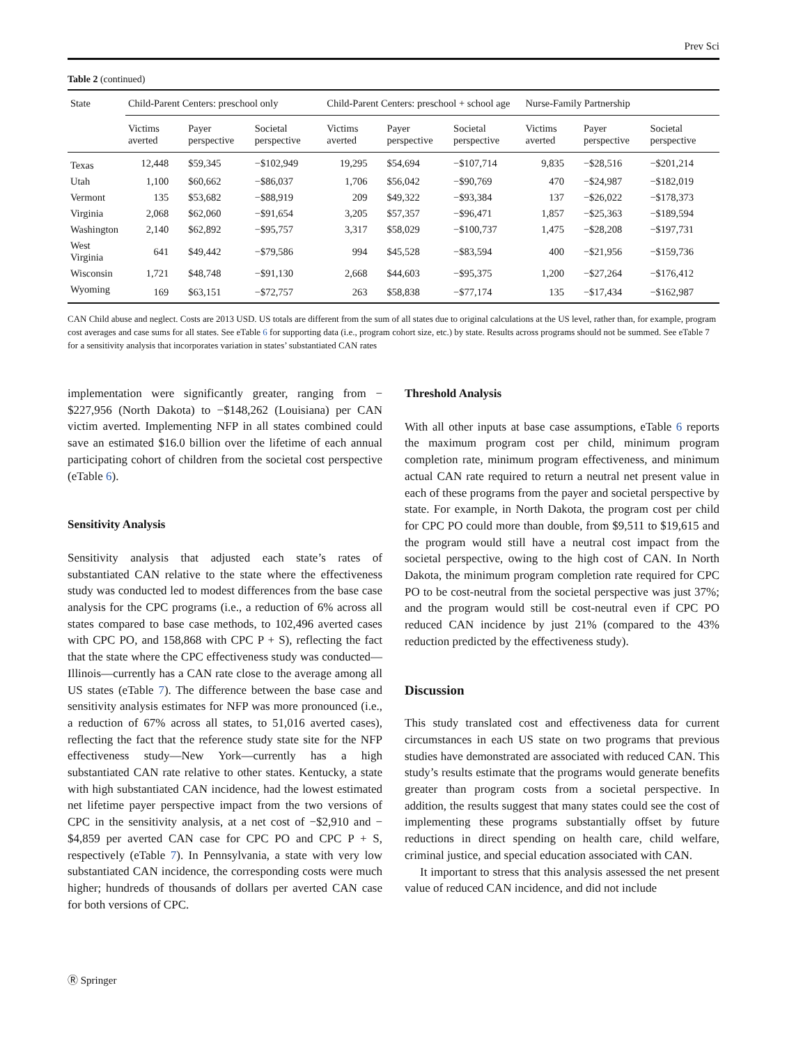Prev Sci
Table 2 (continued)
| State | Child-Parent Centers: preschool only | | | Child-Parent Centers: preschool + school age | | | Nurse-Family Partnership | | |
| --- | --- | --- | --- | --- | --- | --- | --- | --- | --- |
| | Victims averted | Payer perspective | Societal perspective | Victims averted | Payer perspective | Societal perspective | Victims averted | Payer perspective | Societal perspective |
| Texas | 12,448 | $59,345 | −$102,949 | 19,295 | $54,694 | −$107,714 | 9,835 | −$28,516 | −$201,214 |
| Utah | 1,100 | $60,662 | −$86,037 | 1,706 | $56,042 | −$90,769 | 470 | −$24,987 | −$182,019 |
| Vermont | 135 | $53,682 | −$88,919 | 209 | $49,322 | −$93,384 | 137 | −$26,022 | −$178,373 |
| Virginia | 2,068 | $62,060 | −$91,654 | 3,205 | $57,357 | −$96,471 | 1,857 | −$25,363 | −$189,594 |
| Washington | 2,140 | $62,892 | −$95,757 | 3,317 | $58,029 | −$100,737 | 1,475 | −$28,208 | −$197,731 |
| West Virginia | 641 | $49,442 | −$79,586 | 994 | $45,528 | −$83,594 | 400 | −$21,956 | −$159,736 |
| Wisconsin | 1,721 | $48,748 | −$91,130 | 2,668 | $44,603 | −$95,375 | 1,200 | −$27,264 | −$176,412 |
| Wyoming | 169 | $63,151 | −$72,757 | 263 | $58,838 | −$77,174 | 135 | −$17,434 | −$162,987 |
CAN Child abuse and neglect. Costs are 2013 USD. US totals are different from the sum of all states due to original calculations at the US level, rather than, for example, program cost averages and case sums for all states. See eTable 6 for supporting data (i.e., program cohort size, etc.) by state. Results across programs should not be summed. See eTable 7 for a sensitivity analysis that incorporates variation in states’ substantiated CAN rates
implementation were significantly greater, ranging from −$227,956 (North Dakota) to −$148,262 (Louisiana) per CAN victim averted. Implementing NFP in all states combined could save an estimated $16.0 billion over the lifetime of each annual participating cohort of children from the societal cost perspective (eTable 6).
Sensitivity Analysis
Sensitivity analysis that adjusted each state’s rates of substantiated CAN relative to the state where the effectiveness study was conducted led to modest differences from the base case analysis for the CPC programs (i.e., a reduction of 6% across all states compared to base case methods, to 102,496 averted cases with CPC PO, and 158,868 with CPC P + S), reflecting the fact that the state where the CPC effectiveness study was conducted—Illinois—currently has a CAN rate close to the average among all US states (eTable 7). The difference between the base case and sensitivity analysis estimates for NFP was more pronounced (i.e., a reduction of 67% across all states, to 51,016 averted cases), reflecting the fact that the reference study state site for the NFP effectiveness study—New York—currently has a high substantiated CAN rate relative to other states. Kentucky, a state with high substantiated CAN incidence, had the lowest estimated net lifetime payer perspective impact from the two versions of CPC in the sensitivity analysis, at a net cost of −$2,910 and −$4,859 per averted CAN case for CPC PO and CPC P + S, respectively (eTable 7). In Pennsylvania, a state with very low substantiated CAN incidence, the corresponding costs were much higher; hundreds of thousands of dollars per averted CAN case for both versions of CPC.
Threshold Analysis
With all other inputs at base case assumptions, eTable 6 reports the maximum program cost per child, minimum program completion rate, minimum program effectiveness, and minimum actual CAN rate required to return a neutral net present value in each of these programs from the payer and societal perspective by state. For example, in North Dakota, the program cost per child for CPC PO could more than double, from $9,511 to $19,615 and the program would still have a neutral cost impact from the societal perspective, owing to the high cost of CAN. In North Dakota, the minimum program completion rate required for CPC PO to be cost-neutral from the societal perspective was just 37%; and the program would still be cost-neutral even if CPC PO reduced CAN incidence by just 21% (compared to the 43% reduction predicted by the effectiveness study).
Discussion
This study translated cost and effectiveness data for current circumstances in each US state on two programs that previous studies have demonstrated are associated with reduced CAN. This study’s results estimate that the programs would generate benefits greater than program costs from a societal perspective. In addition, the results suggest that many states could see the cost of implementing these programs substantially offset by future reductions in direct spending on health care, child welfare, criminal justice, and special education associated with CAN.
It important to stress that this analysis assessed the net present value of reduced CAN incidence, and did not include
Ⓡ Springer